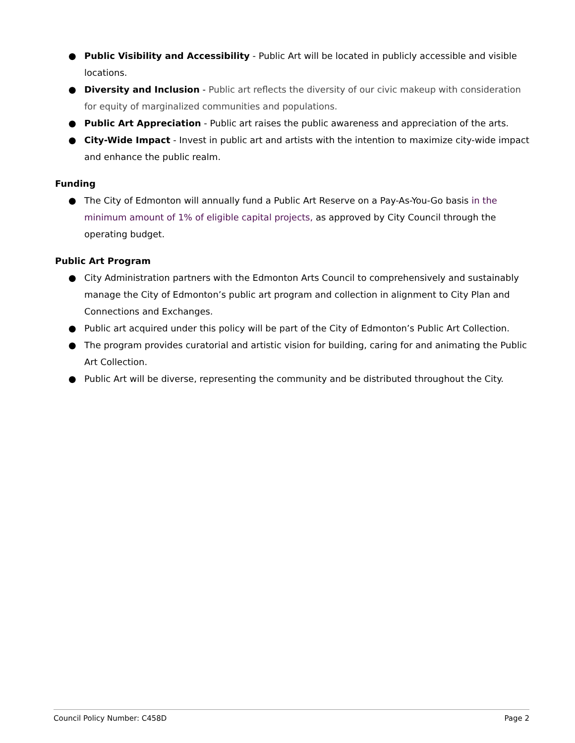● Public Visibility and Accessibility - Public Art will be located in publicly accessible and visible locations.
● Diversity and Inclusion - Public art reflects the diversity of our civic makeup with consideration for equity of marginalized communities and populations.
● Public Art Appreciation - Public art raises the public awareness and appreciation of the arts.
● City-Wide Impact - Invest in public art and artists with the intention to maximize city-wide impact and enhance the public realm.
Funding
● The City of Edmonton will annually fund a Public Art Reserve on a Pay-As-You-Go basis in the minimum amount of 1% of eligible capital projects, as approved by City Council through the operating budget.
Public Art Program
● City Administration partners with the Edmonton Arts Council to comprehensively and sustainably manage the City of Edmonton’s public art program and collection in alignment to City Plan and Connections and Exchanges.
● Public art acquired under this policy will be part of the City of Edmonton’s Public Art Collection.
● The program provides curatorial and artistic vision for building, caring for and animating the Public Art Collection.
● Public Art will be diverse, representing the community and be distributed throughout the City.
Council Policy Number: C458D Page 2